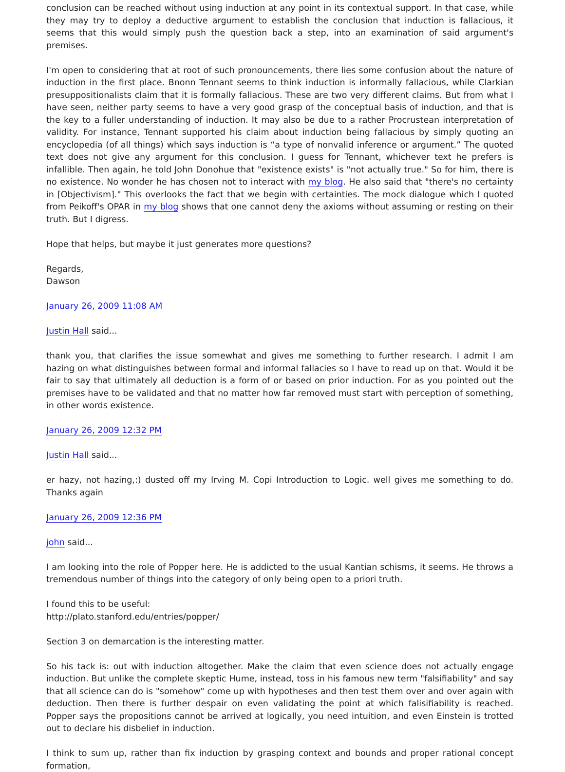conclusion can be reached without using induction at any point in its contextual support. In that case, while they may try to deploy a deductive argument to establish the conclusion that induction is fallacious, it seems that this would simply push the question back a step, into an examination of said argument's premises.
I'm open to considering that at root of such pronouncements, there lies some confusion about the nature of induction in the first place. Bnonn Tennant seems to think induction is informally fallacious, while Clarkian presuppositionalists claim that it is formally fallacious. These are two very different claims. But from what I have seen, neither party seems to have a very good grasp of the conceptual basis of induction, and that is the key to a fuller understanding of induction. It may also be due to a rather Procrustean interpretation of validity. For instance, Tennant supported his claim about induction being fallacious by simply quoting an encyclopedia (of all things) which says induction is “a type of nonvalid inference or argument.” The quoted text does not give any argument for this conclusion. I guess for Tennant, whichever text he prefers is infallible. Then again, he told John Donohue that "existence exists" is "not actually true." So for him, there is no existence. No wonder he has chosen not to interact with my blog. He also said that "there's no certainty in [Objectivism]." This overlooks the fact that we begin with certainties. The mock dialogue which I quoted from Peikoff's OPAR in my blog shows that one cannot deny the axioms without assuming or resting on their truth. But I digress.
Hope that helps, but maybe it just generates more questions?
Regards,
Dawson
January 26, 2009 11:08 AM
Justin Hall said...
thank you, that clarifies the issue somewhat and gives me something to further research. I admit I am hazing on what distinguishes between formal and informal fallacies so I have to read up on that. Would it be fair to say that ultimately all deduction is a form of or based on prior induction. For as you pointed out the premises have to be validated and that no matter how far removed must start with perception of something, in other words existence.
January 26, 2009 12:32 PM
Justin Hall said...
er hazy, not hazing,:) dusted off my Irving M. Copi Introduction to Logic. well gives me something to do. Thanks again
January 26, 2009 12:36 PM
john said...
I am looking into the role of Popper here. He is addicted to the usual Kantian schisms, it seems. He throws a tremendous number of things into the category of only being open to a priori truth.
I found this to be useful:
http://plato.stanford.edu/entries/popper/
Section 3 on demarcation is the interesting matter.
So his tack is: out with induction altogether. Make the claim that even science does not actually engage induction. But unlike the complete skeptic Hume, instead, toss in his famous new term "falsifiability" and say that all science can do is "somehow" come up with hypotheses and then test them over and over again with deduction. Then there is further despair on even validating the point at which falisifiability is reached. Popper says the propositions cannot be arrived at logically, you need intuition, and even Einstein is trotted out to declare his disbelief in induction.
I think to sum up, rather than fix induction by grasping context and bounds and proper rational concept formation,